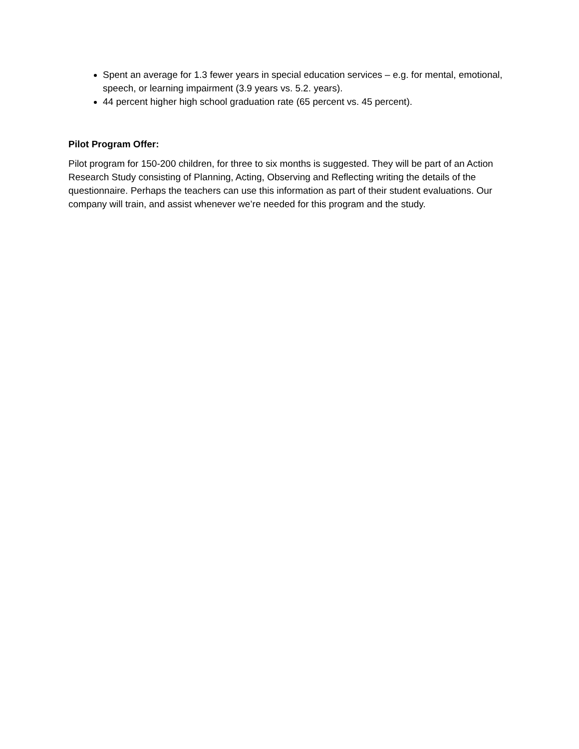Spent an average for 1.3 fewer years in special education services – e.g. for mental, emotional, speech, or learning impairment (3.9 years vs. 5.2. years).
44 percent higher high school graduation rate (65 percent vs. 45 percent).
Pilot Program Offer:
Pilot program for 150-200 children, for three to six months is suggested. They will be part of an Action Research Study consisting of Planning, Acting, Observing and Reflecting writing the details of the questionnaire. Perhaps the teachers can use this information as part of their student evaluations. Our company will train, and assist whenever we’re needed for this program and the study.